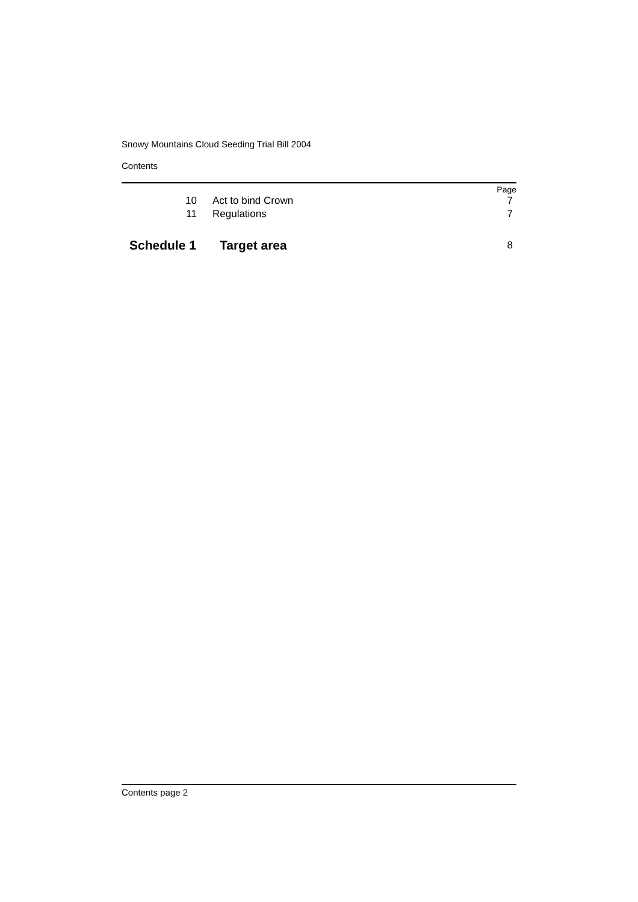Snowy Mountains Cloud Seeding Trial Bill 2004
Contents
Page
| 10 | Act to bind Crown | 7 |
| 11 | Regulations | 7 |
| Schedule 1 | Target area | 8 |
Contents page 2